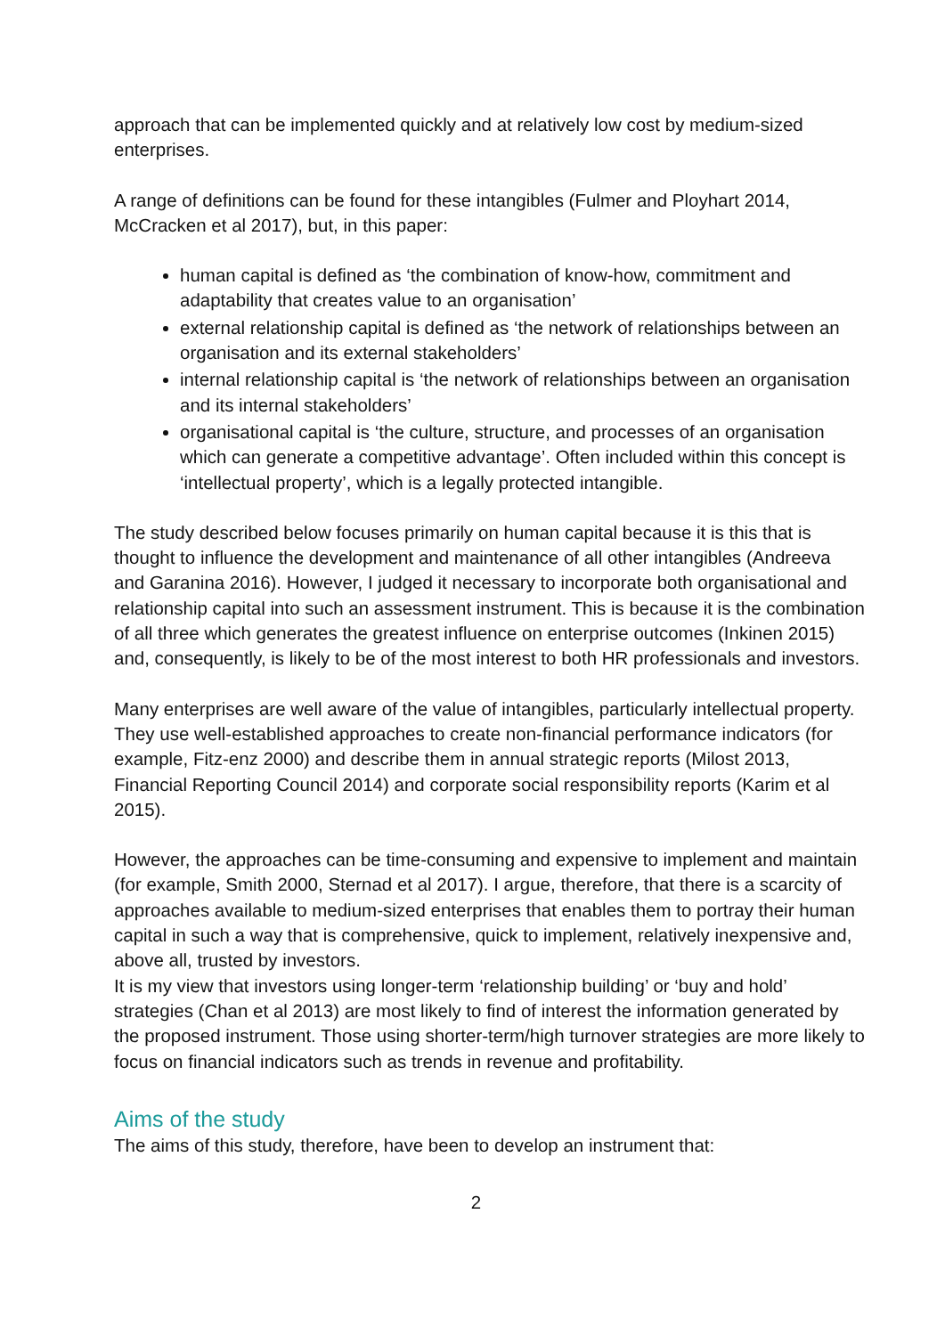approach that can be implemented quickly and at relatively low cost by medium-sized enterprises.
A range of definitions can be found for these intangibles (Fulmer and Ployhart 2014, McCracken et al 2017), but, in this paper:
human capital is defined as ‘the combination of know-how, commitment and adaptability that creates value to an organisation’
external relationship capital is defined as ‘the network of relationships between an organisation and its external stakeholders’
internal relationship capital is ‘the network of relationships between an organisation and its internal stakeholders’
organisational capital is ‘the culture, structure, and processes of an organisation which can generate a competitive advantage’. Often included within this concept is ‘intellectual property’, which is a legally protected intangible.
The study described below focuses primarily on human capital because it is this that is thought to influence the development and maintenance of all other intangibles (Andreeva and Garanina 2016). However, I judged it necessary to incorporate both organisational and relationship capital into such an assessment instrument. This is because it is the combination of all three which generates the greatest influence on enterprise outcomes (Inkinen 2015) and, consequently, is likely to be of the most interest to both HR professionals and investors.
Many enterprises are well aware of the value of intangibles, particularly intellectual property. They use well-established approaches to create non-financial performance indicators (for example, Fitz-enz 2000) and describe them in annual strategic reports (Milost 2013, Financial Reporting Council 2014) and corporate social responsibility reports (Karim et al 2015).
However, the approaches can be time-consuming and expensive to implement and maintain (for example, Smith 2000, Sternad et al 2017). I argue, therefore, that there is a scarcity of approaches available to medium-sized enterprises that enables them to portray their human capital in such a way that is comprehensive, quick to implement, relatively inexpensive and, above all, trusted by investors.
It is my view that investors using longer-term ‘relationship building’ or ‘buy and hold’ strategies (Chan et al 2013) are most likely to find of interest the information generated by the proposed instrument. Those using shorter-term/high turnover strategies are more likely to focus on financial indicators such as trends in revenue and profitability.
Aims of the study
The aims of this study, therefore, have been to develop an instrument that:
2